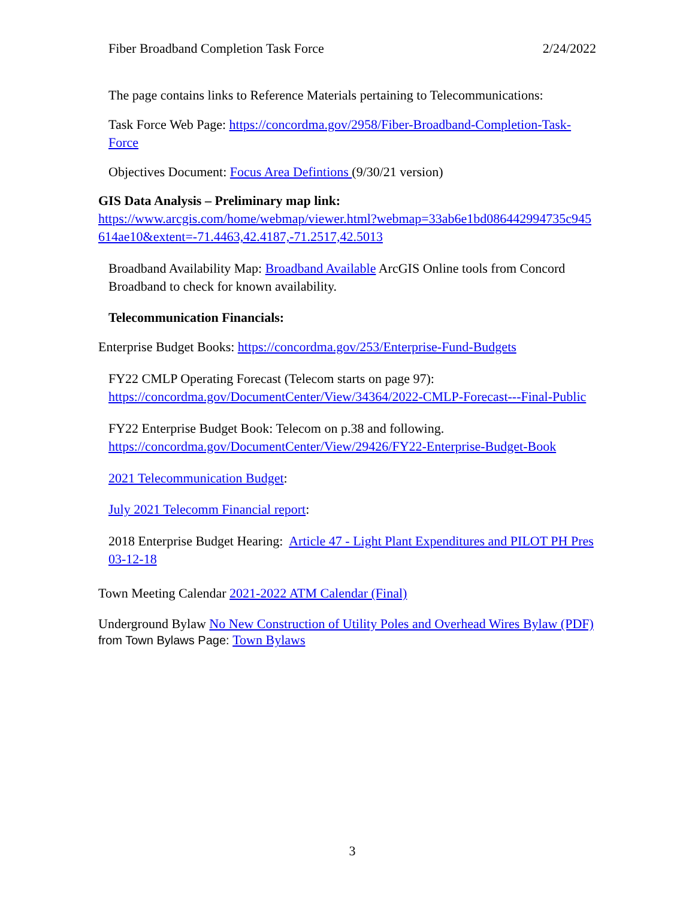Fiber Broadband Completion Task Force 2/24/2022
The page contains links to Reference Materials pertaining to Telecommunications:
Task Force Web Page: https://concordma.gov/2958/Fiber-Broadband-Completion-Task-Force
Objectives Document: Focus Area Defintions (9/30/21 version)
GIS Data Analysis – Preliminary map link:
https://www.arcgis.com/home/webmap/viewer.html?webmap=33ab6e1bd086442994735c945614ae10&extent=-71.4463,42.4187,-71.2517,42.5013
Broadband Availability Map: Broadband Available ArcGIS Online tools from Concord Broadband to check for known availability.
Telecommunication Financials:
Enterprise Budget Books: https://concordma.gov/253/Enterprise-Fund-Budgets
FY22 CMLP Operating Forecast (Telecom starts on page 97): https://concordma.gov/DocumentCenter/View/34364/2022-CMLP-Forecast---Final-Public
FY22 Enterprise Budget Book: Telecom on p.38 and following. https://concordma.gov/DocumentCenter/View/29426/FY22-Enterprise-Budget-Book
2021 Telecommunication Budget:
July 2021 Telecomm Financial report:
2018 Enterprise Budget Hearing: Article 47 - Light Plant Expenditures and PILOT PH Pres 03-12-18
Town Meeting Calendar 2021-2022 ATM Calendar (Final)
Underground Bylaw No New Construction of Utility Poles and Overhead Wires Bylaw (PDF) from Town Bylaws Page: Town Bylaws
3